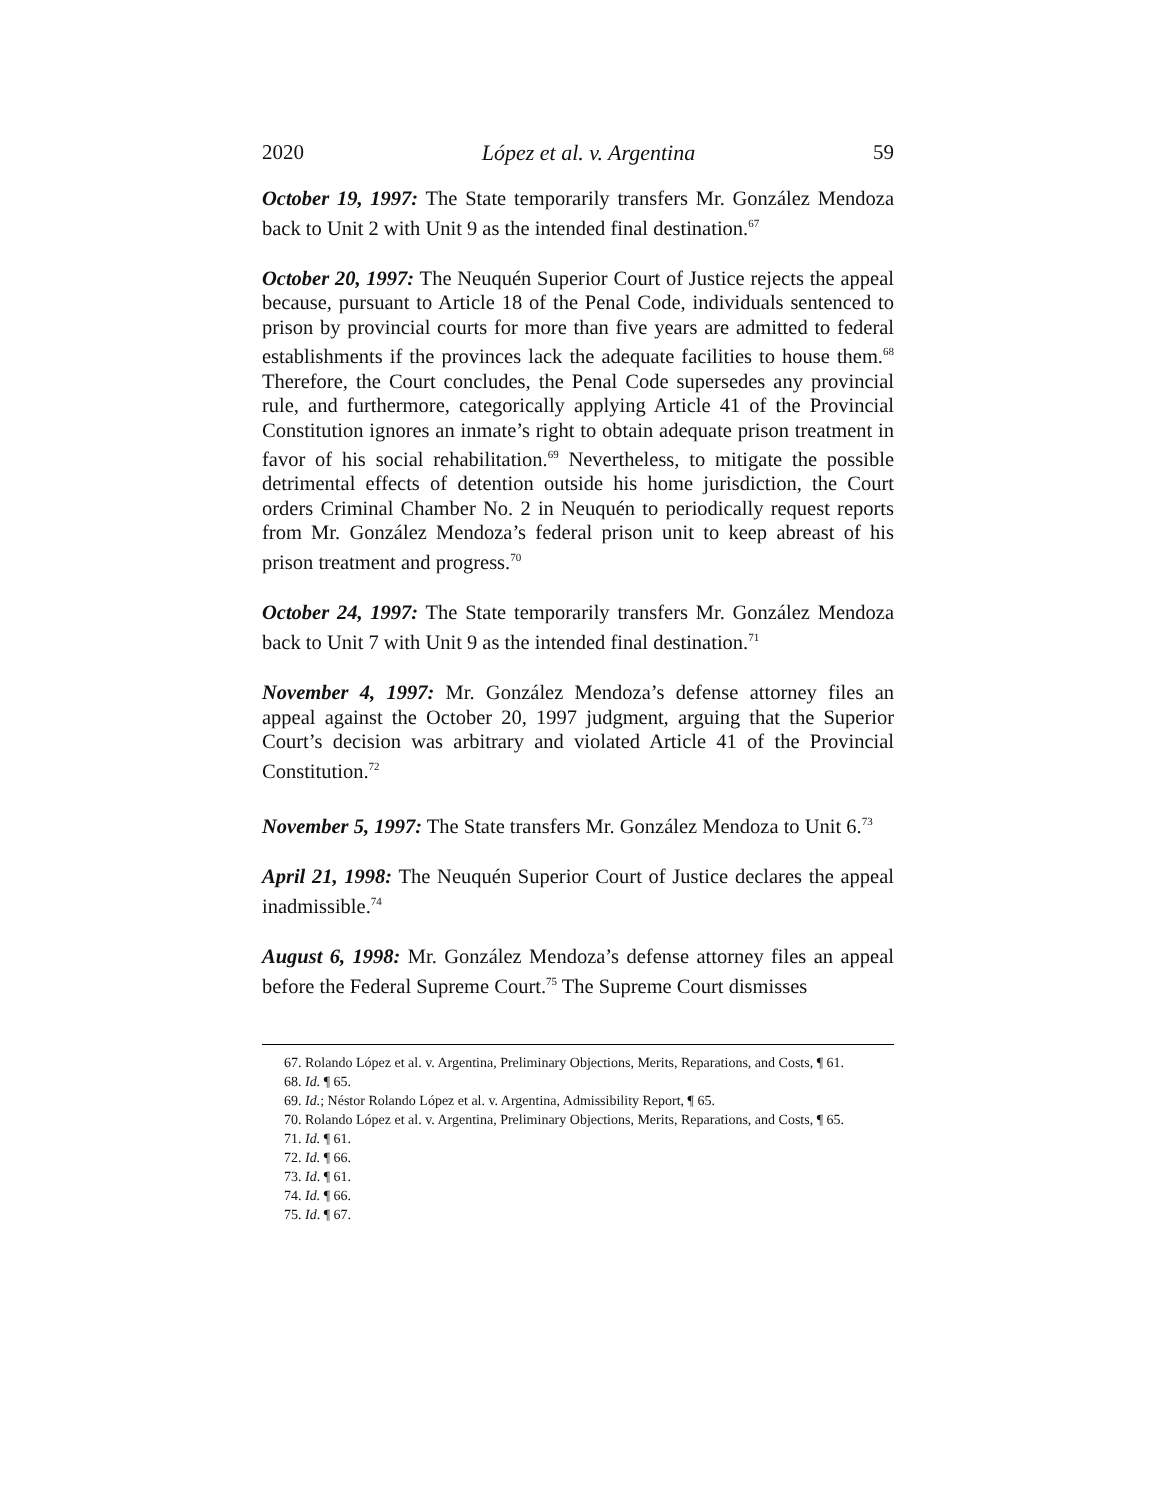2020 López et al. v. Argentina 59
October 19, 1997: The State temporarily transfers Mr. González Mendoza back to Unit 2 with Unit 9 as the intended final destination.<sup>67</sup>
October 20, 1997: The Neuquén Superior Court of Justice rejects the appeal because, pursuant to Article 18 of the Penal Code, individuals sentenced to prison by provincial courts for more than five years are admitted to federal establishments if the provinces lack the adequate facilities to house them.<sup>68</sup> Therefore, the Court concludes, the Penal Code supersedes any provincial rule, and furthermore, categorically applying Article 41 of the Provincial Constitution ignores an inmate’s right to obtain adequate prison treatment in favor of his social rehabilitation.<sup>69</sup> Nevertheless, to mitigate the possible detrimental effects of detention outside his home jurisdiction, the Court orders Criminal Chamber No. 2 in Neuquén to periodically request reports from Mr. González Mendoza’s federal prison unit to keep abreast of his prison treatment and progress.<sup>70</sup>
October 24, 1997: The State temporarily transfers Mr. González Mendoza back to Unit 7 with Unit 9 as the intended final destination.<sup>71</sup>
November 4, 1997: Mr. González Mendoza’s defense attorney files an appeal against the October 20, 1997 judgment, arguing that the Superior Court’s decision was arbitrary and violated Article 41 of the Provincial Constitution.<sup>72</sup>
November 5, 1997: The State transfers Mr. González Mendoza to Unit 6.<sup>73</sup>
April 21, 1998: The Neuquén Superior Court of Justice declares the appeal inadmissible.<sup>74</sup>
August 6, 1998: Mr. González Mendoza’s defense attorney files an appeal before the Federal Supreme Court.<sup>75</sup> The Supreme Court dismisses
67. Rolando López et al. v. Argentina, Preliminary Objections, Merits, Reparations, and Costs, ¶ 61.
68. Id. ¶ 65.
69. Id.; Néstor Rolando López et al. v. Argentina, Admissibility Report, ¶ 65.
70. Rolando López et al. v. Argentina, Preliminary Objections, Merits, Reparations, and Costs, ¶ 65.
71. Id. ¶ 61.
72. Id. ¶ 66.
73. Id. ¶ 61.
74. Id. ¶ 66.
75. Id. ¶ 67.